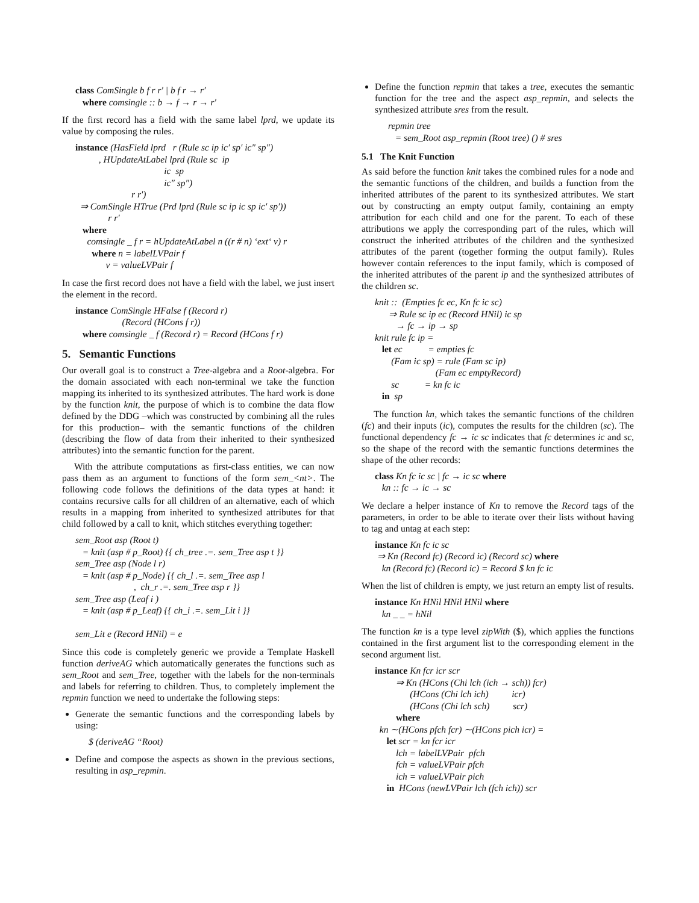class ComSingle b f r r′ | b f r → r′
   where comsingle :: b → f → r → r′
If the first record has a field with the same label lprd, we update its value by composing the rules.
instance (HasField lprd   r (Rule sc ip ic′ sp′ ic″ sp″)
          , HUpdateAtLabel lprd (Rule sc  ip
                                      ic  sp
                                      ic″ sp″)
                        r r′)
  ⇒ ComSingle HTrue (Prd lprd (Rule sc ip ic sp ic′ sp′))
              r r′
   where
     comsingle _ f r = hUpdateAtLabel n ((r # n) ‘ext‘ v) r
       where n = labelLVPair f
             v = valueLVPair f
In case the first record does not have a field with the label, we just insert the element in the record.
instance ComSingle HFalse f (Record r)
                    (Record (HCons f r))
   where comsingle _ f (Record r) = Record (HCons f r)
5. Semantic Functions
Our overall goal is to construct a Tree-algebra and a Root-algebra. For the domain associated with each non-terminal we take the function mapping its inherited to its synthesized attributes. The hard work is done by the function knit, the purpose of which is to combine the data flow defined by the DDG –which was constructed by combining all the rules for this production– with the semantic functions of the children (describing the flow of data from their inherited to their synthesized attributes) into the semantic function for the parent.
With the attribute computations as first-class entities, we can now pass them as an argument to functions of the form sem_<nt>. The following code follows the definitions of the data types at hand: it contains recursive calls for all children of an alternative, each of which results in a mapping from inherited to synthesized attributes for that child followed by a call to knit, which stitches everything together:
sem_Root asp (Root t)
   = knit (asp # p_Root) {{ ch_tree .=. sem_Tree asp t }}
sem_Tree asp (Node l r)
   = knit (asp # p_Node) {{ ch_l .=. sem_Tree asp l
                         ,  ch_r .=. sem_Tree asp r }}
sem_Tree asp (Leaf i )
   = knit (asp # p_Leaf) {{ ch_i .=. sem_Lit i }}

sem_Lit e (Record HNil) = e
Since this code is completely generic we provide a Template Haskell function deriveAG which automatically generates the functions such as sem_Root and sem_Tree, together with the labels for the non-terminals and labels for referring to children. Thus, to completely implement the repmin function we need to undertake the following steps:
Generate the semantic functions and the corresponding labels by using:
$ (deriveAG “Root)
Define and compose the aspects as shown in the previous sections, resulting in asp_repmin.
Define the function repmin that takes a tree, executes the semantic function for the tree and the aspect asp_repmin, and selects the synthesized attribute sres from the result.
repmin tree
   = sem_Root asp_repmin (Root tree) () # sres
5.1 The Knit Function
As said before the function knit takes the combined rules for a node and the semantic functions of the children, and builds a function from the inherited attributes of the parent to its synthesized attributes. We start out by constructing an empty output family, containing an empty attribution for each child and one for the parent. To each of these attributions we apply the corresponding part of the rules, which will construct the inherited attributes of the children and the synthesized attributes of the parent (together forming the output family). Rules however contain references to the input family, which is composed of the inherited attributes of the parent ip and the synthesized attributes of the children sc.
knit ::  (Empties fc ec, Kn fc ic sc)
      ⇒ Rule sc ip ec (Record HNil) ic sp
         → fc → ip → sp
knit rule fc ip =
   let ec           = empties fc
       (Fam ic sp) = rule (Fam sc ip)
                          (Fam ec emptyRecord)
       sc           = kn fc ic
   in  sp
The function kn, which takes the semantic functions of the children (fc) and their inputs (ic), computes the results for the children (sc). The functional dependency fc → ic sc indicates that fc determines ic and sc, so the shape of the record with the semantic functions determines the shape of the other records:
class Kn fc ic sc | fc → ic sc where
   kn :: fc → ic → sc
We declare a helper instance of Kn to remove the Record tags of the parameters, in order to be able to iterate over their lists without having to tag and untag at each step:
instance Kn fc ic sc
 ⇒ Kn (Record fc) (Record ic) (Record sc) where
   kn (Record fc) (Record ic) = Record $ kn fc ic
When the list of children is empty, we just return an empty list of results.
instance Kn HNil HNil HNil where
   kn _ _ = hNil
The function kn is a type level zipWith ($), which applies the functions contained in the first argument list to the corresponding element in the second argument list.
instance Kn fcr icr scr
         ⇒ Kn (HCons (Chi lch (ich → sch)) fcr)
               (HCons (Chi lch ich)          icr)
               (HCons (Chi lch sch)          scr)
         where
  kn ∼(HCons pfch fcr) ∼(HCons pich icr) =
     let scr = kn fcr icr
         lch = labelLVPair  pfch
         fch = valueLVPair pfch
         ich = valueLVPair pich
     in  HCons (newLVPair lch (fch ich)) scr